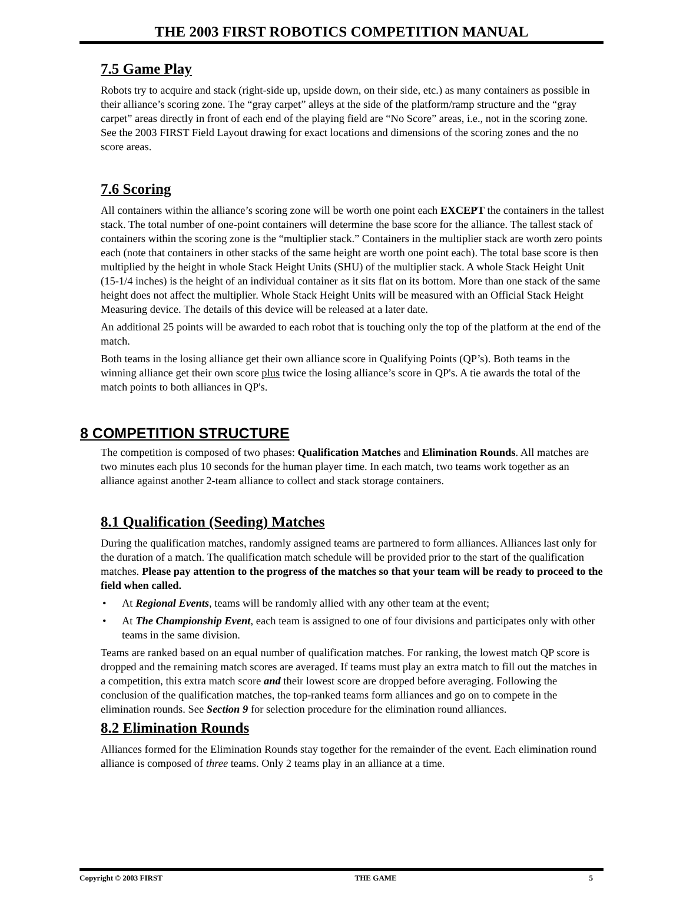THE 2003 FIRST ROBOTICS COMPETITION MANUAL
7.5 Game Play
Robots try to acquire and stack (right-side up, upside down, on their side, etc.) as many containers as possible in their alliance’s scoring zone. The “gray carpet” alleys at the side of the platform/ramp structure and the “gray carpet” areas directly in front of each end of the playing field are “No Score” areas, i.e., not in the scoring zone. See the 2003 FIRST Field Layout drawing for exact locations and dimensions of the scoring zones and the no score areas.
7.6 Scoring
All containers within the alliance’s scoring zone will be worth one point each EXCEPT the containers in the tallest stack. The total number of one-point containers will determine the base score for the alliance. The tallest stack of containers within the scoring zone is the “multiplier stack.” Containers in the multiplier stack are worth zero points each (note that containers in other stacks of the same height are worth one point each). The total base score is then multiplied by the height in whole Stack Height Units (SHU) of the multiplier stack. A whole Stack Height Unit (15-1/4 inches) is the height of an individual container as it sits flat on its bottom. More than one stack of the same height does not affect the multiplier. Whole Stack Height Units will be measured with an Official Stack Height Measuring device. The details of this device will be released at a later date.
An additional 25 points will be awarded to each robot that is touching only the top of the platform at the end of the match.
Both teams in the losing alliance get their own alliance score in Qualifying Points (QP’s). Both teams in the winning alliance get their own score plus twice the losing alliance’s score in QP's. A tie awards the total of the match points to both alliances in QP's.
8 COMPETITION STRUCTURE
The competition is composed of two phases: Qualification Matches and Elimination Rounds. All matches are two minutes each plus 10 seconds for the human player time. In each match, two teams work together as an alliance against another 2-team alliance to collect and stack storage containers.
8.1 Qualification (Seeding) Matches
During the qualification matches, randomly assigned teams are partnered to form alliances. Alliances last only for the duration of a match. The qualification match schedule will be provided prior to the start of the qualification matches. Please pay attention to the progress of the matches so that your team will be ready to proceed to the field when called.
• At Regional Events, teams will be randomly allied with any other team at the event;
• At The Championship Event, each team is assigned to one of four divisions and participates only with other teams in the same division.
Teams are ranked based on an equal number of qualification matches. For ranking, the lowest match QP score is dropped and the remaining match scores are averaged. If teams must play an extra match to fill out the matches in a competition, this extra match score and their lowest score are dropped before averaging. Following the conclusion of the qualification matches, the top-ranked teams form alliances and go on to compete in the elimination rounds. See Section 9 for selection procedure for the elimination round alliances.
8.2 Elimination Rounds
Alliances formed for the Elimination Rounds stay together for the remainder of the event. Each elimination round alliance is composed of three teams. Only 2 teams play in an alliance at a time.
Copyright © 2003 FIRST THE GAME 5